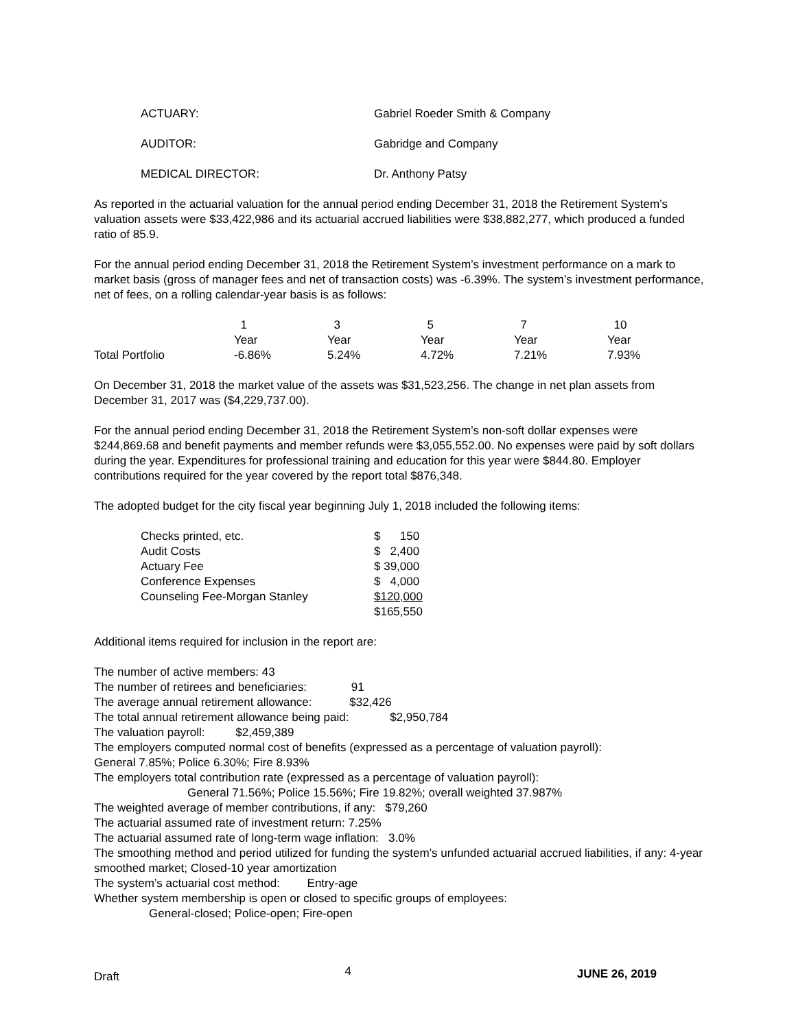| ACTUARY: | Gabriel Roeder Smith & Company |
| AUDITOR: | Gabridge and Company |
| MEDICAL DIRECTOR: | Dr. Anthony Patsy |
As reported in the actuarial valuation for the annual period ending December 31, 2018 the Retirement System’s valuation assets were $33,422,986 and its actuarial accrued liabilities were $38,882,277, which produced a funded ratio of 85.9.
For the annual period ending December 31, 2018 the Retirement System’s investment performance on a mark to market basis (gross of manager fees and net of transaction costs) was -6.39%. The system’s investment performance, net of fees, on a rolling calendar-year basis is as follows:
| | 1 Year | 3 Year | 5 Year | 7 Year | 10 Year |
| Total Portfolio | -6.86% | 5.24% | 4.72% | 7.21% | 7.93% |
On December 31, 2018 the market value of the assets was $31,523,256. The change in net plan assets from December 31, 2017 was ($4,229,737.00).
For the annual period ending December 31, 2018 the Retirement System’s non-soft dollar expenses were $244,869.68 and benefit payments and member refunds were $3,055,552.00. No expenses were paid by soft dollars during the year. Expenditures for professional training and education for this year were $844.80. Employer contributions required for the year covered by the report total $876,348.
The adopted budget for the city fiscal year beginning July 1, 2018 included the following items:
| Checks printed, etc. | $ 150 |
| Audit Costs | $ 2,400 |
| Actuary Fee | $ 39,000 |
| Conference Expenses | $ 4,000 |
| Counseling Fee-Morgan Stanley | $120,000 |
| | $165,550 |
Additional items required for inclusion in the report are:
The number of active members: 43
The number of retirees and beneficiaries: 91
The average annual retirement allowance: $32,426
The total annual retirement allowance being paid: $2,950,784
The valuation payroll: $2,459,389
The employers computed normal cost of benefits (expressed as a percentage of valuation payroll):
General 7.85%; Police 6.30%; Fire 8.93%
The employers total contribution rate (expressed as a percentage of valuation payroll):
General 71.56%; Police 15.56%; Fire 19.82%; overall weighted 37.987%
The weighted average of member contributions, if any: $79,260
The actuarial assumed rate of investment return: 7.25%
The actuarial assumed rate of long-term wage inflation: 3.0%
The smoothing method and period utilized for funding the system’s unfunded actuarial accrued liabilities, if any: 4-year smoothed market; Closed-10 year amortization
The system’s actuarial cost method: Entry-age
Whether system membership is open or closed to specific groups of employees:
General-closed; Police-open; Fire-open
Draft 4 JUNE 26, 2019